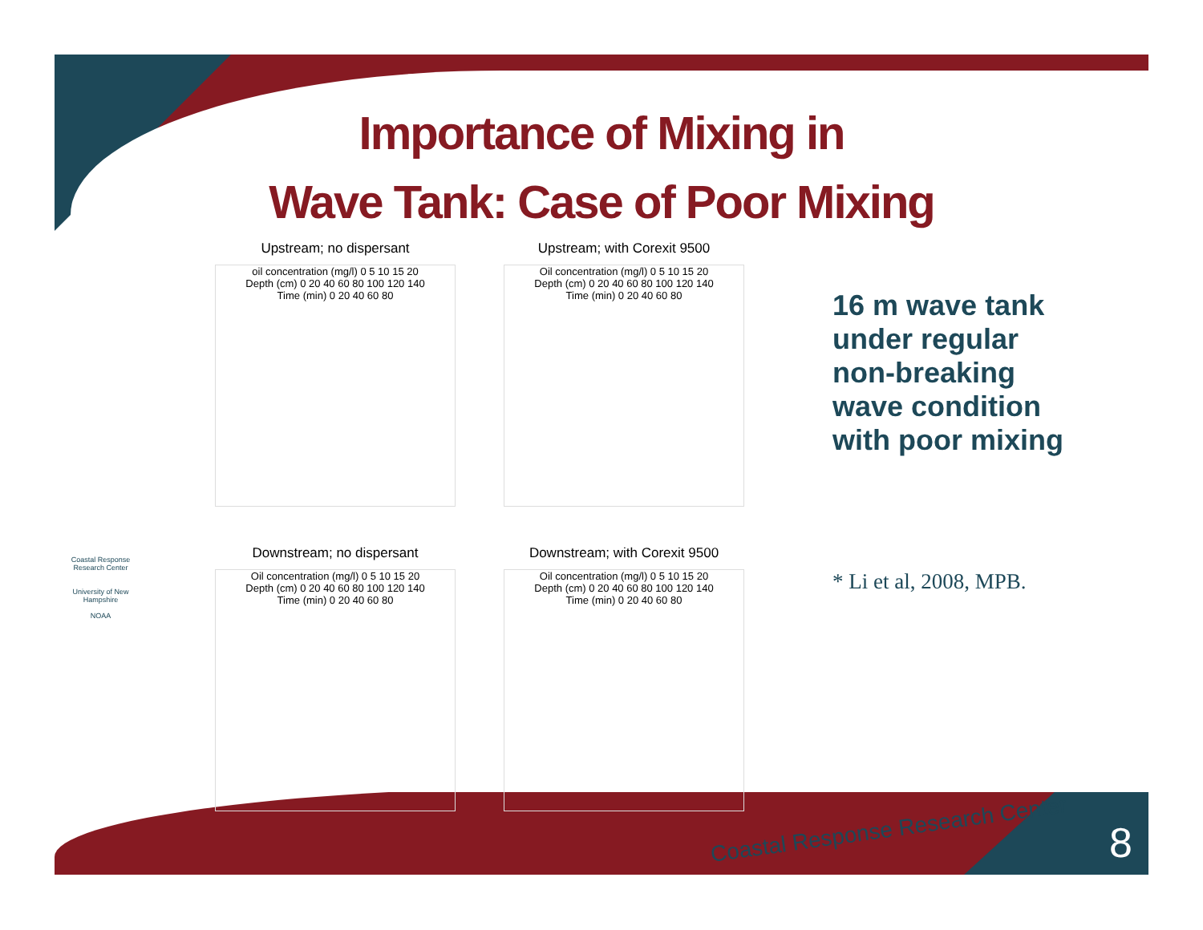Importance of Mixing in
Wave Tank: Case of Poor Mixing
Upstream; no dispersant
oil concentration (mg/l) 0 5 10 15 20
Depth (cm) 0 20 40 60 80 100 120 140
Time (min) 0 20 40 60 80
Upstream; with Corexit 9500
Oil concentration (mg/l) 0 5 10 15 20
Depth (cm) 0 20 40 60 80 100 120 140
Time (min) 0 20 40 60 80
Downstream; no dispersant
Oil concentration (mg/l) 0 5 10 15 20
Depth (cm) 0 20 40 60 80 100 120 140
Time (min) 0 20 40 60 80
Downstream; with Corexit 9500
Oil concentration (mg/l) 0 5 10 15 20
Depth (cm) 0 20 40 60 80 100 120 140
Time (min) 0 20 40 60 80
16 m wave tank under regular non-breaking wave condition with poor mixing
* Li et al, 2008, MPB.
Coastal Response Research Center
University of New Hampshire
NOAA
Coastal Response Research Center
8